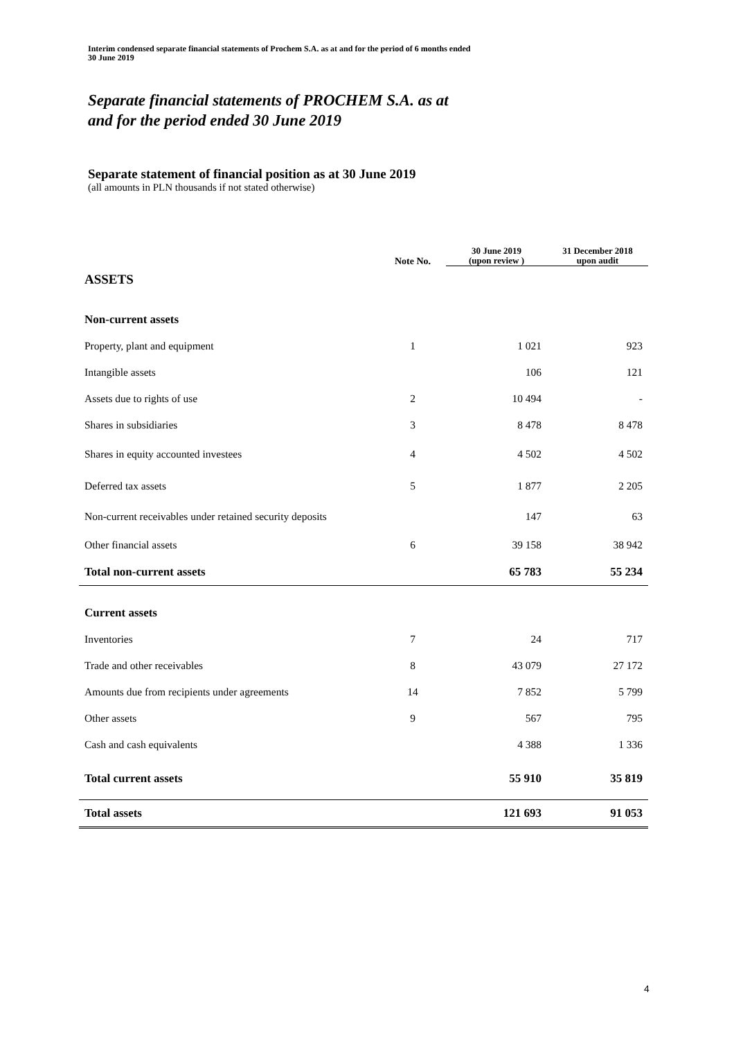Interim condensed separate financial statements of Prochem S.A. as at and for the period of 6 months ended
30 June 2019
Separate financial statements of PROCHEM S.A. as at
and for the period ended 30 June 2019
Separate statement of financial position as at 30 June 2019
(all amounts in PLN thousands if not stated otherwise)
| | Note No. | 30 June 2019 (upon review ) | 31 December 2018 upon audit |
| --- | --- | --- | --- |
| ASSETS | | | |
| Non-current assets | | | |
| Property, plant and equipment | 1 | 1 021 | 923 |
| Intangible assets | | 106 | 121 |
| Assets due to rights of use | 2 | 10 494 | - |
| Shares in subsidiaries | 3 | 8 478 | 8 478 |
| Shares in equity accounted investees | 4 | 4 502 | 4 502 |
| Deferred tax assets | 5 | 1 877 | 2 205 |
| Non-current receivables under retained security deposits | | 147 | 63 |
| Other financial assets | 6 | 39 158 | 38 942 |
| Total non-current assets | | 65 783 | 55 234 |
| Current assets | | | |
| Inventories | 7 | 24 | 717 |
| Trade and other receivables | 8 | 43 079 | 27 172 |
| Amounts due from recipients under agreements | 14 | 7 852 | 5 799 |
| Other assets | 9 | 567 | 795 |
| Cash and cash equivalents | | 4 388 | 1 336 |
| Total current assets | | 55 910 | 35 819 |
| Total assets | | 121 693 | 91 053 |
4